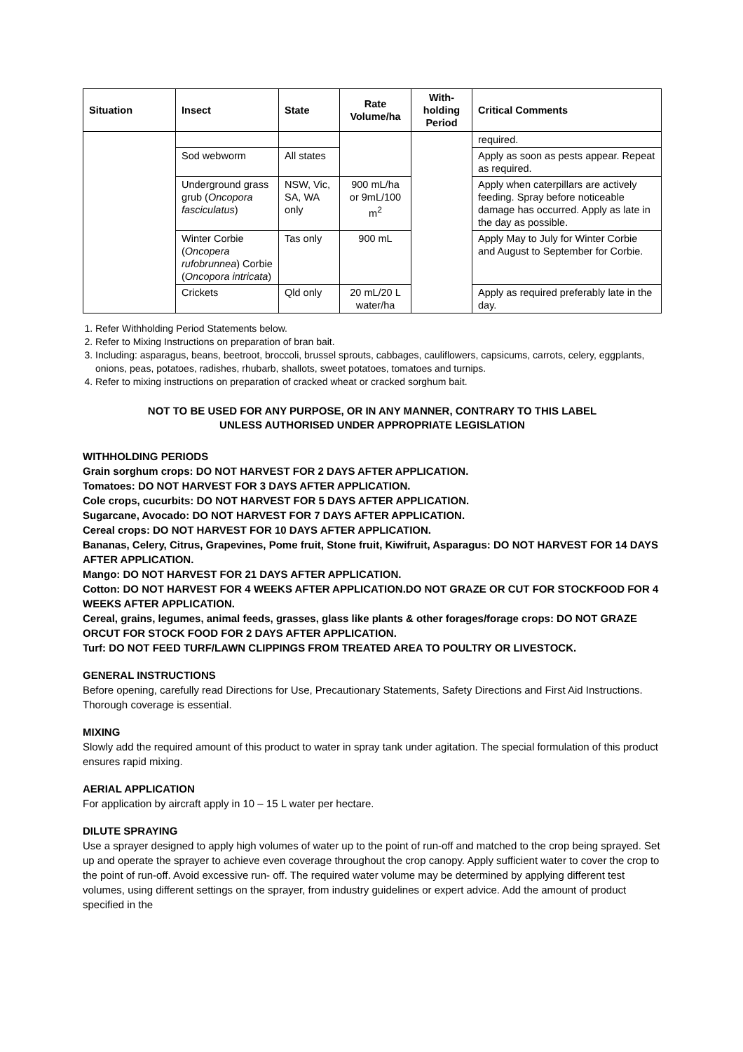| Situation | Insect | State | Rate Volume/ha | With-holding Period | Critical Comments |
| --- | --- | --- | --- | --- | --- |
| | | | | | required. |
| | Sod webworm | All states | | | Apply as soon as pests appear. Repeat as required. |
| | Underground grass grub ( Oncopora fasciculatus ) | NSW, Vic, SA, WA only | 900 mL/ha or 9mL/100 m<sup>2</sup> | | Apply when caterpillars are actively feeding. Spray before noticeable damage has occurred. Apply as late in the day as possible. |
| | Winter Corbie ( Oncopera rufobrunnea ) Corbie ( Oncopora intricata ) | Tas only | 900 mL | | Apply May to July for Winter Corbie and August to September for Corbie. |
| | Crickets | Qld only | 20 mL/20 L water/ha | | Apply as required preferably late in the day. |
1. Refer Withholding Period Statements below.
2. Refer to Mixing Instructions on preparation of bran bait.
3. Including: asparagus, beans, beetroot, broccoli, brussel sprouts, cabbages, cauliflowers, capsicums, carrots, celery, eggplants, onions, peas, potatoes, radishes, rhubarb, shallots, sweet potatoes, tomatoes and turnips.
4. Refer to mixing instructions on preparation of cracked wheat or cracked sorghum bait.
NOT TO BE USED FOR ANY PURPOSE, OR IN ANY MANNER, CONTRARY TO THIS LABEL
UNLESS AUTHORISED UNDER APPROPRIATE LEGISLATION
WITHHOLDING PERIODS
Grain sorghum crops: DO NOT HARVEST FOR 2 DAYS AFTER APPLICATION.
Tomatoes: DO NOT HARVEST FOR 3 DAYS AFTER APPLICATION.
Cole crops, cucurbits: DO NOT HARVEST FOR 5 DAYS AFTER APPLICATION.
Sugarcane, Avocado: DO NOT HARVEST FOR 7 DAYS AFTER APPLICATION.
Cereal crops: DO NOT HARVEST FOR 10 DAYS AFTER APPLICATION.
Bananas, Celery, Citrus, Grapevines, Pome fruit, Stone fruit, Kiwifruit, Asparagus: DO NOT HARVEST FOR 14 DAYS AFTER APPLICATION.
Mango: DO NOT HARVEST FOR 21 DAYS AFTER APPLICATION.
Cotton: DO NOT HARVEST FOR 4 WEEKS AFTER APPLICATION.DO NOT GRAZE OR CUT FOR STOCKFOOD FOR 4 WEEKS AFTER APPLICATION.
Cereal, grains, legumes, animal feeds, grasses, glass like plants & other forages/forage crops: DO NOT GRAZE ORCUT FOR STOCK FOOD FOR 2 DAYS AFTER APPLICATION.
Turf: DO NOT FEED TURF/LAWN CLIPPINGS FROM TREATED AREA TO POULTRY OR LIVESTOCK.
GENERAL INSTRUCTIONS
Before opening, carefully read Directions for Use, Precautionary Statements, Safety Directions and First Aid Instructions. Thorough coverage is essential.
MIXING
Slowly add the required amount of this product to water in spray tank under agitation. The special formulation of this product ensures rapid mixing.
AERIAL APPLICATION
For application by aircraft apply in 10 – 15 L water per hectare.
DILUTE SPRAYING
Use a sprayer designed to apply high volumes of water up to the point of run-off and matched to the crop being sprayed. Set up and operate the sprayer to achieve even coverage throughout the crop canopy. Apply sufficient water to cover the crop to the point of run-off. Avoid excessive run- off. The required water volume may be determined by applying different test volumes, using different settings on the sprayer, from industry guidelines or expert advice. Add the amount of product specified in the